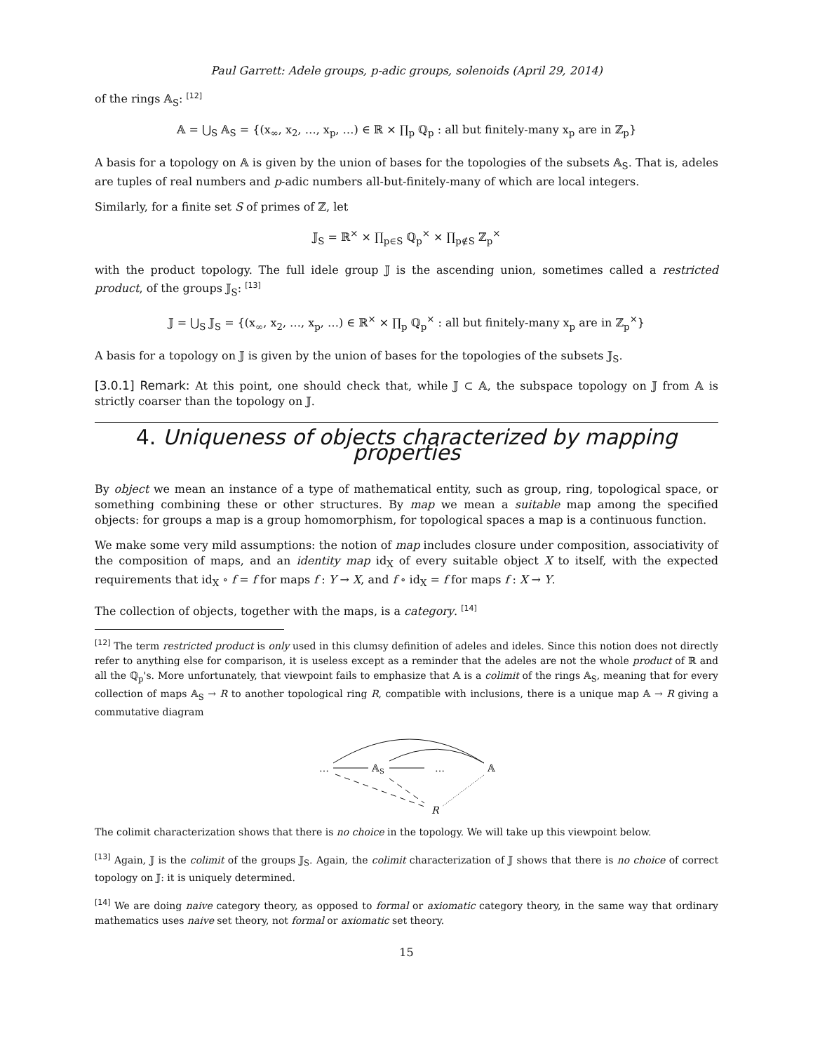Paul Garrett: Adele groups, p-adic groups, solenoids (April 29, 2014)
of the rings 𝔸<sub>S</sub>: <sup>[12]</sup>
𝔸 = ⋃<sub>S</sub> 𝔸<sub>S</sub> = {(x<sub>∞</sub>, x<sub>2</sub>, …, x<sub>p</sub>, …) ∈ ℝ × ∏<sub>p</sub> ℚ<sub>p</sub> : all but finitely-many x<sub>p</sub> are in ℤ<sub>p</sub>}
A basis for a topology on 𝔸 is given by the union of bases for the topologies of the subsets 𝔸<sub>S</sub>. That is, adeles are tuples of real numbers and p-adic numbers all-but-finitely-many of which are local integers.
Similarly, for a finite set S of primes of ℤ, let
𝕁<sub>S</sub> = ℝ<sup>×</sup> × ∏<sub>p∈S</sub> ℚ<sub>p</sub><sup>×</sup> × ∏<sub>p∉S</sub> ℤ<sub>p</sub><sup>×</sup>
with the product topology. The full idele group 𝕁 is the ascending union, sometimes called a restricted product, of the groups 𝕁<sub>S</sub>: <sup>[13]</sup>
𝕁 = ⋃<sub>S</sub> 𝕁<sub>S</sub> = {(x<sub>∞</sub>, x<sub>2</sub>, …, x<sub>p</sub>, …) ∈ ℝ<sup>×</sup> × ∏<sub>p</sub> ℚ<sub>p</sub><sup>×</sup> : all but finitely-many x<sub>p</sub> are in ℤ<sub>p</sub><sup>×</sup>}
A basis for a topology on 𝕁 is given by the union of bases for the topologies of the subsets 𝕁<sub>S</sub>.
[3.0.1] Remark: At this point, one should check that, while 𝕁 ⊂ 𝔸, the subspace topology on 𝕁 from 𝔸 is strictly coarser than the topology on 𝕁.
4. Uniqueness of objects characterized by mapping properties
By object we mean an instance of a type of mathematical entity, such as group, ring, topological space, or something combining these or other structures. By map we mean a suitable map among the specified objects: for groups a map is a group homomorphism, for topological spaces a map is a continuous function.
We make some very mild assumptions: the notion of map includes closure under composition, associativity of the composition of maps, and an identity map id<sub>X</sub> of every suitable object X to itself, with the expected requirements that id<sub>X</sub> ∘ f = f for maps f : Y → X, and f ∘ id<sub>X</sub> = f for maps f : X → Y.
The collection of objects, together with the maps, is a category. <sup>[14]</sup>
<sup>[12]</sup> The term restricted product is only used in this clumsy definition of adeles and ideles. Since this notion does not directly refer to anything else for comparison, it is useless except as a reminder that the adeles are not the whole product of ℝ and all the ℚ<sub>p</sub>'s. More unfortunately, that viewpoint fails to emphasize that 𝔸 is a colimit of the rings 𝔸<sub>S</sub>, meaning that for every collection of maps 𝔸<sub>S</sub> → R to another topological ring R, compatible with inclusions, there is a unique map 𝔸 → R giving a commutative diagram
…
𝔸S
…
𝔸
R
The colimit characterization shows that there is no choice in the topology. We will take up this viewpoint below.
<sup>[13]</sup> Again, 𝕁 is the colimit of the groups 𝕁<sub>S</sub>. Again, the colimit characterization of 𝕁 shows that there is no choice of correct topology on 𝕁: it is uniquely determined.
<sup>[14]</sup> We are doing naive category theory, as opposed to formal or axiomatic category theory, in the same way that ordinary mathematics uses naive set theory, not formal or axiomatic set theory.
15